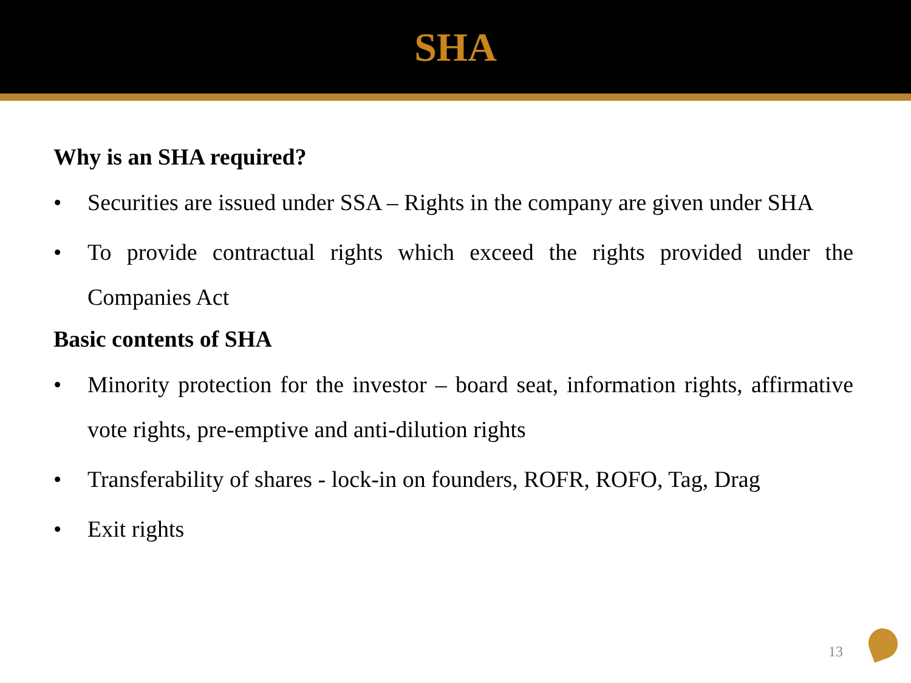SHA
Why is an SHA required?
• Securities are issued under SSA – Rights in the company are given under SHA
• To provide contractual rights which exceed the rights provided under the Companies Act
Basic contents of SHA
• Minority protection for the investor – board seat, information rights, affirmative vote rights, pre-emptive and anti-dilution rights
• Transferability of shares - lock-in on founders, ROFR, ROFO, Tag, Drag
• Exit rights
13